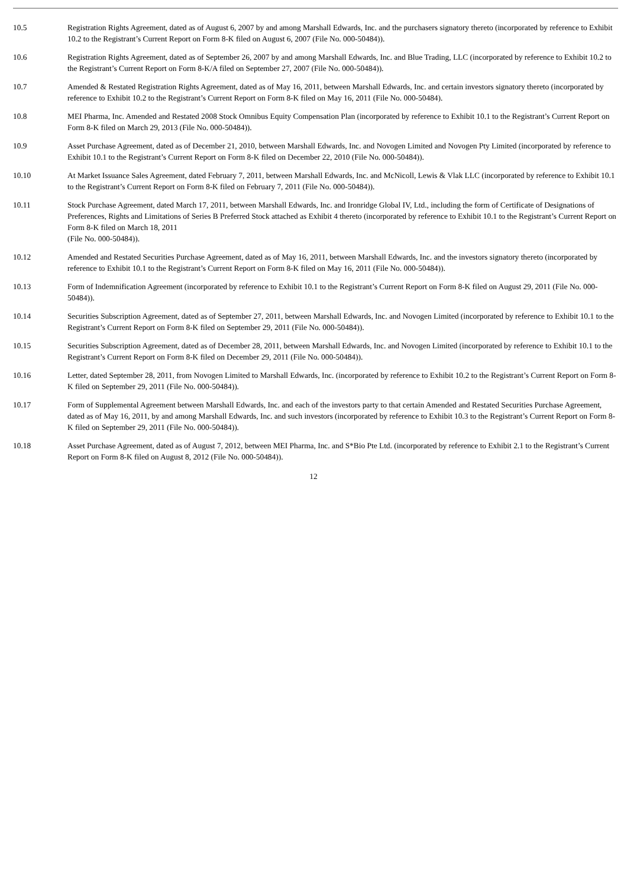| 10.5 | Registration Rights Agreement, dated as of August 6, 2007 by and among Marshall Edwards, Inc. and the purchasers signatory thereto (incorporated by reference to Exhibit 10.2 to the Registrant’s Current Report on Form 8-K filed on August 6, 2007 (File No. 000-50484)). |
| 10.6 | Registration Rights Agreement, dated as of September 26, 2007 by and among Marshall Edwards, Inc. and Blue Trading, LLC (incorporated by reference to Exhibit 10.2 to the Registrant’s Current Report on Form 8-K/A filed on September 27, 2007 (File No. 000-50484)). |
| 10.7 | Amended & Restated Registration Rights Agreement, dated as of May 16, 2011, between Marshall Edwards, Inc. and certain investors signatory thereto (incorporated by reference to Exhibit 10.2 to the Registrant’s Current Report on Form 8-K filed on May 16, 2011 (File No. 000-50484). |
| 10.8 | MEI Pharma, Inc. Amended and Restated 2008 Stock Omnibus Equity Compensation Plan (incorporated by reference to Exhibit 10.1 to the Registrant’s Current Report on Form 8-K filed on March 29, 2013 (File No. 000-50484)). |
| 10.9 | Asset Purchase Agreement, dated as of December 21, 2010, between Marshall Edwards, Inc. and Novogen Limited and Novogen Pty Limited (incorporated by reference to Exhibit 10.1 to the Registrant’s Current Report on Form 8-K filed on December 22, 2010 (File No. 000-50484)). |
| 10.10 | At Market Issuance Sales Agreement, dated February 7, 2011, between Marshall Edwards, Inc. and McNicoll, Lewis & Vlak LLC (incorporated by reference to Exhibit 10.1 to the Registrant’s Current Report on Form 8-K filed on February 7, 2011 (File No. 000-50484)). |
| 10.11 | Stock Purchase Agreement, dated March 17, 2011, between Marshall Edwards, Inc. and Ironridge Global IV, Ltd., including the form of Certificate of Designations of Preferences, Rights and Limitations of Series B Preferred Stock attached as Exhibit 4 thereto (incorporated by reference to Exhibit 10.1 to the Registrant’s Current Report on Form 8-K filed on March 18, 2011 (File No. 000-50484)). |
| 10.12 | Amended and Restated Securities Purchase Agreement, dated as of May 16, 2011, between Marshall Edwards, Inc. and the investors signatory thereto (incorporated by reference to Exhibit 10.1 to the Registrant’s Current Report on Form 8-K filed on May 16, 2011 (File No. 000-50484)). |
| 10.13 | Form of Indemnification Agreement (incorporated by reference to Exhibit 10.1 to the Registrant’s Current Report on Form 8-K filed on August 29, 2011 (File No. 000-50484)). |
| 10.14 | Securities Subscription Agreement, dated as of September 27, 2011, between Marshall Edwards, Inc. and Novogen Limited (incorporated by reference to Exhibit 10.1 to the Registrant’s Current Report on Form 8-K filed on September 29, 2011 (File No. 000-50484)). |
| 10.15 | Securities Subscription Agreement, dated as of December 28, 2011, between Marshall Edwards, Inc. and Novogen Limited (incorporated by reference to Exhibit 10.1 to the Registrant’s Current Report on Form 8-K filed on December 29, 2011 (File No. 000-50484)). |
| 10.16 | Letter, dated September 28, 2011, from Novogen Limited to Marshall Edwards, Inc. (incorporated by reference to Exhibit 10.2 to the Registrant’s Current Report on Form 8-K filed on September 29, 2011 (File No. 000-50484)). |
| 10.17 | Form of Supplemental Agreement between Marshall Edwards, Inc. and each of the investors party to that certain Amended and Restated Securities Purchase Agreement, dated as of May 16, 2011, by and among Marshall Edwards, Inc. and such investors (incorporated by reference to Exhibit 10.3 to the Registrant’s Current Report on Form 8-K filed on September 29, 2011 (File No. 000-50484)). |
| 10.18 | Asset Purchase Agreement, dated as of August 7, 2012, between MEI Pharma, Inc. and S*Bio Pte Ltd. (incorporated by reference to Exhibit 2.1 to the Registrant’s Current Report on Form 8-K filed on August 8, 2012 (File No. 000-50484)). |
12